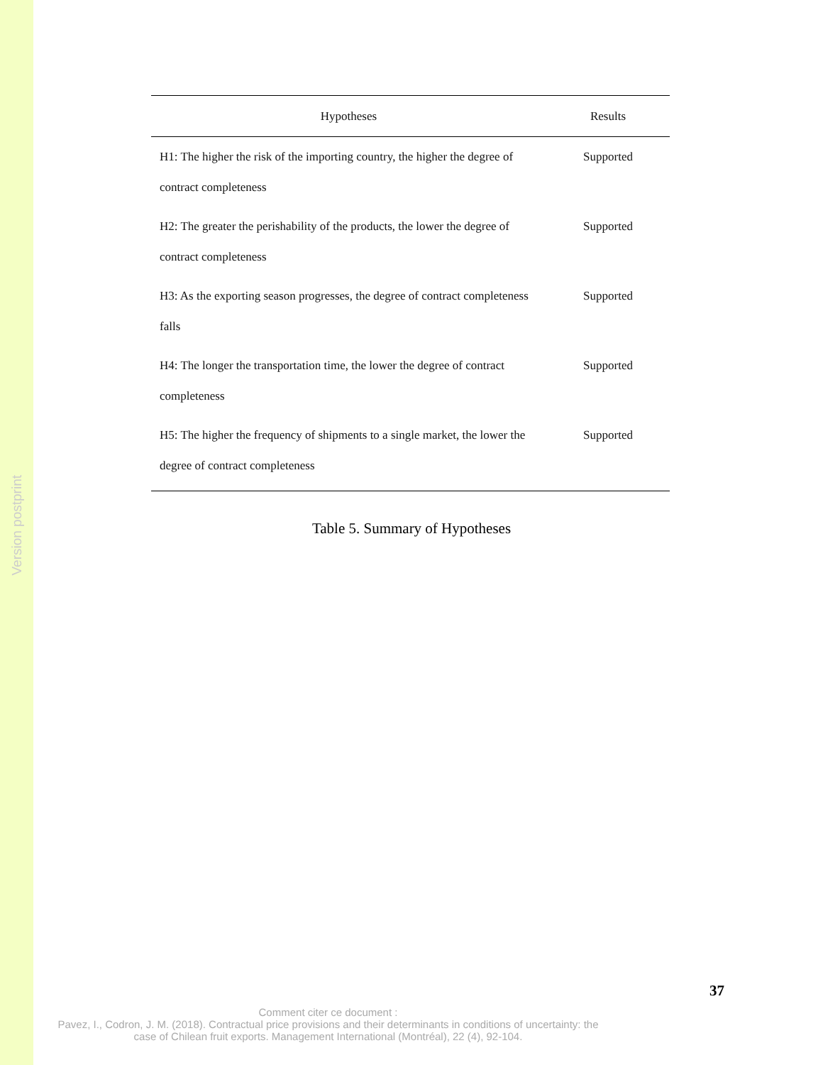Version postprint
| Hypotheses | Results |
| --- | --- |
| H1: The higher the risk of the importing country, the higher the degree of contract completeness | Supported |
| H2: The greater the perishability of the products, the lower the degree of contract completeness | Supported |
| H3: As the exporting season progresses, the degree of contract completeness falls | Supported |
| H4: The longer the transportation time, the lower the degree of contract completeness | Supported |
| H5: The higher the frequency of shipments to a single market, the lower the degree of contract completeness | Supported |
Table 5. Summary of Hypotheses
37
Comment citer ce document :
Pavez, I., Codron, J. M. (2018). Contractual price provisions and their determinants in conditions of uncertainty: the case of Chilean fruit exports. Management International (Montréal), 22 (4), 92-104.